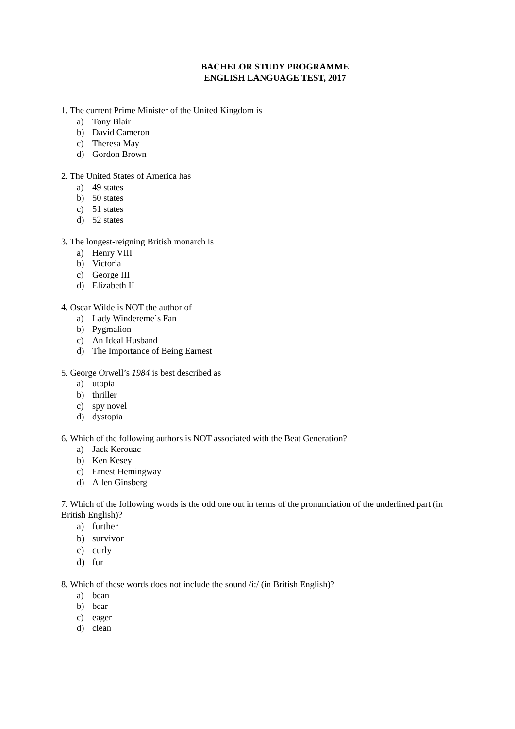BACHELOR STUDY PROGRAMME
ENGLISH LANGUAGE TEST, 2017
1. The current Prime Minister of the United Kingdom is
a) Tony Blair
b) David Cameron
c) Theresa May
d) Gordon Brown
2. The United States of America has
a) 49 states
b) 50 states
c) 51 states
d) 52 states
3. The longest-reigning British monarch is
a) Henry VIII
b) Victoria
c) George III
d) Elizabeth II
4. Oscar Wilde is NOT the author of
a) Lady Windereme´s Fan
b) Pygmalion
c) An Ideal Husband
d) The Importance of Being Earnest
5. George Orwell’s 1984 is best described as
a) utopia
b) thriller
c) spy novel
d) dystopia
6. Which of the following authors is NOT associated with the Beat Generation?
a) Jack Kerouac
b) Ken Kesey
c) Ernest Hemingway
d) Allen Ginsberg
7. Which of the following words is the odd one out in terms of the pronunciation of the underlined part (in British English)?
a) further
b) survivor
c) curly
d) fur
8. Which of these words does not include the sound /i:/ (in British English)?
a) bean
b) bear
c) eager
d) clean